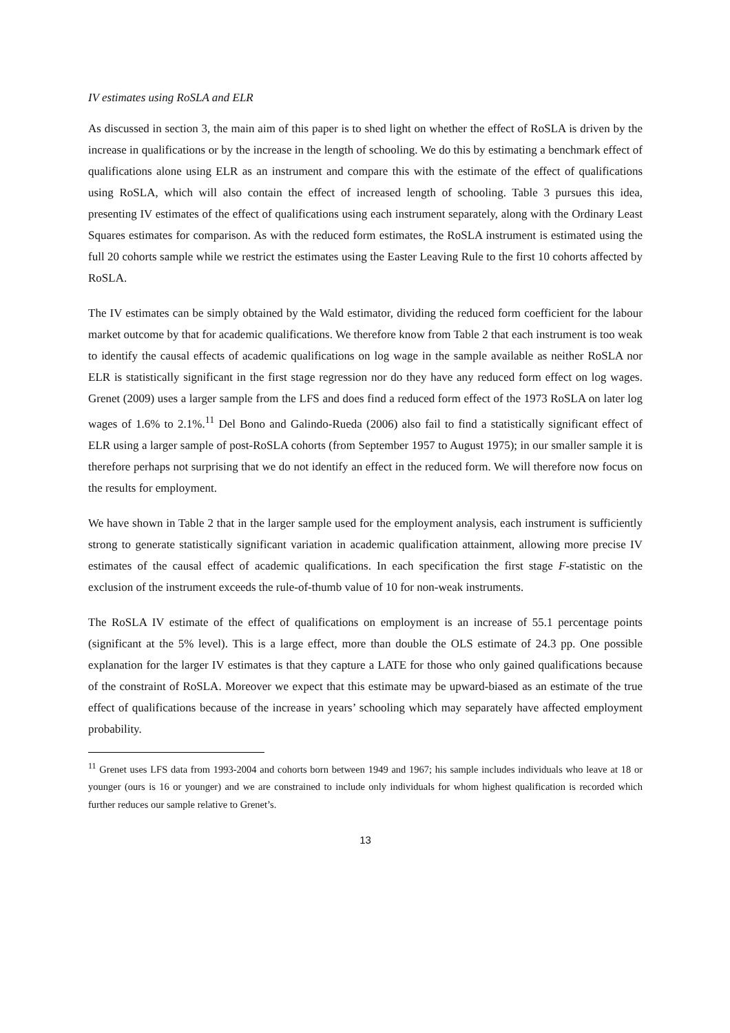IV estimates using RoSLA and ELR
As discussed in section 3, the main aim of this paper is to shed light on whether the effect of RoSLA is driven by the increase in qualifications or by the increase in the length of schooling. We do this by estimating a benchmark effect of qualifications alone using ELR as an instrument and compare this with the estimate of the effect of qualifications using RoSLA, which will also contain the effect of increased length of schooling. Table 3 pursues this idea, presenting IV estimates of the effect of qualifications using each instrument separately, along with the Ordinary Least Squares estimates for comparison. As with the reduced form estimates, the RoSLA instrument is estimated using the full 20 cohorts sample while we restrict the estimates using the Easter Leaving Rule to the first 10 cohorts affected by RoSLA.
The IV estimates can be simply obtained by the Wald estimator, dividing the reduced form coefficient for the labour market outcome by that for academic qualifications. We therefore know from Table 2 that each instrument is too weak to identify the causal effects of academic qualifications on log wage in the sample available as neither RoSLA nor ELR is statistically significant in the first stage regression nor do they have any reduced form effect on log wages. Grenet (2009) uses a larger sample from the LFS and does find a reduced form effect of the 1973 RoSLA on later log wages of 1.6% to 2.1%.<sup>11</sup> Del Bono and Galindo-Rueda (2006) also fail to find a statistically significant effect of ELR using a larger sample of post-RoSLA cohorts (from September 1957 to August 1975); in our smaller sample it is therefore perhaps not surprising that we do not identify an effect in the reduced form. We will therefore now focus on the results for employment.
We have shown in Table 2 that in the larger sample used for the employment analysis, each instrument is sufficiently strong to generate statistically significant variation in academic qualification attainment, allowing more precise IV estimates of the causal effect of academic qualifications. In each specification the first stage F-statistic on the exclusion of the instrument exceeds the rule-of-thumb value of 10 for non-weak instruments.
The RoSLA IV estimate of the effect of qualifications on employment is an increase of 55.1 percentage points (significant at the 5% level). This is a large effect, more than double the OLS estimate of 24.3 pp. One possible explanation for the larger IV estimates is that they capture a LATE for those who only gained qualifications because of the constraint of RoSLA. Moreover we expect that this estimate may be upward-biased as an estimate of the true effect of qualifications because of the increase in years’ schooling which may separately have affected employment probability.
<sup>11</sup> Grenet uses LFS data from 1993-2004 and cohorts born between 1949 and 1967; his sample includes individuals who leave at 18 or younger (ours is 16 or younger) and we are constrained to include only individuals for whom highest qualification is recorded which further reduces our sample relative to Grenet’s.
13